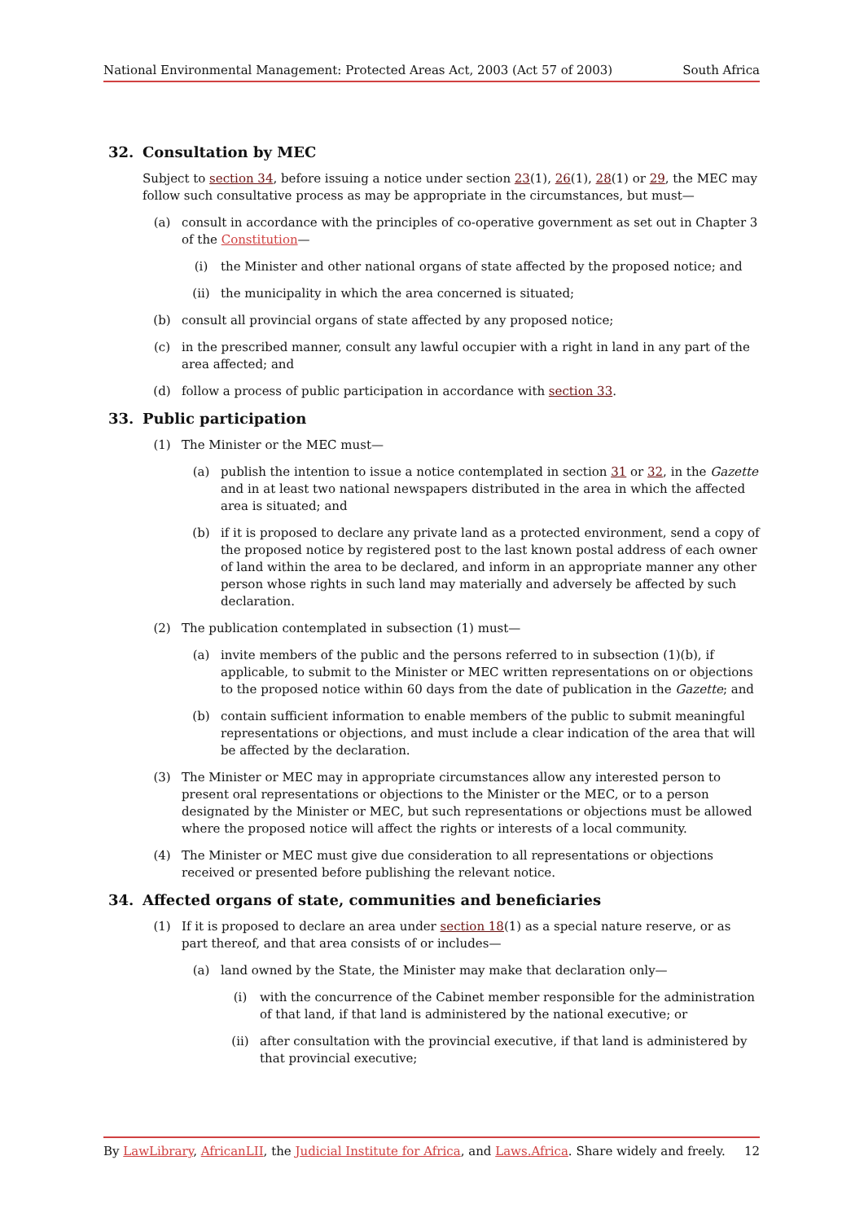National Environmental Management: Protected Areas Act, 2003 (Act 57 of 2003) South Africa
32. Consultation by MEC
Subject to section 34, before issuing a notice under section 23(1), 26(1), 28(1) or 29, the MEC may follow such consultative process as may be appropriate in the circumstances, but must—
(a) consult in accordance with the principles of co-operative government as set out in Chapter 3 of the Constitution—
(i) the Minister and other national organs of state affected by the proposed notice; and
(ii) the municipality in which the area concerned is situated;
(b) consult all provincial organs of state affected by any proposed notice;
(c) in the prescribed manner, consult any lawful occupier with a right in land in any part of the area affected; and
(d) follow a process of public participation in accordance with section 33.
33. Public participation
(1) The Minister or the MEC must—
(a) publish the intention to issue a notice contemplated in section 31 or 32, in the Gazette and in at least two national newspapers distributed in the area in which the affected area is situated; and
(b) if it is proposed to declare any private land as a protected environment, send a copy of the proposed notice by registered post to the last known postal address of each owner of land within the area to be declared, and inform in an appropriate manner any other person whose rights in such land may materially and adversely be affected by such declaration.
(2) The publication contemplated in subsection (1) must—
(a) invite members of the public and the persons referred to in subsection (1)(b), if applicable, to submit to the Minister or MEC written representations on or objections to the proposed notice within 60 days from the date of publication in the Gazette; and
(b) contain sufficient information to enable members of the public to submit meaningful representations or objections, and must include a clear indication of the area that will be affected by the declaration.
(3) The Minister or MEC may in appropriate circumstances allow any interested person to present oral representations or objections to the Minister or the MEC, or to a person designated by the Minister or MEC, but such representations or objections must be allowed where the proposed notice will affect the rights or interests of a local community.
(4) The Minister or MEC must give due consideration to all representations or objections received or presented before publishing the relevant notice.
34. Affected organs of state, communities and beneficiaries
(1) If it is proposed to declare an area under section 18(1) as a special nature reserve, or as part thereof, and that area consists of or includes—
(a) land owned by the State, the Minister may make that declaration only—
(i) with the concurrence of the Cabinet member responsible for the administration of that land, if that land is administered by the national executive; or
(ii) after consultation with the provincial executive, if that land is administered by that provincial executive;
By LawLibrary, AfricanLII, the Judicial Institute for Africa, and Laws.Africa. Share widely and freely. 12